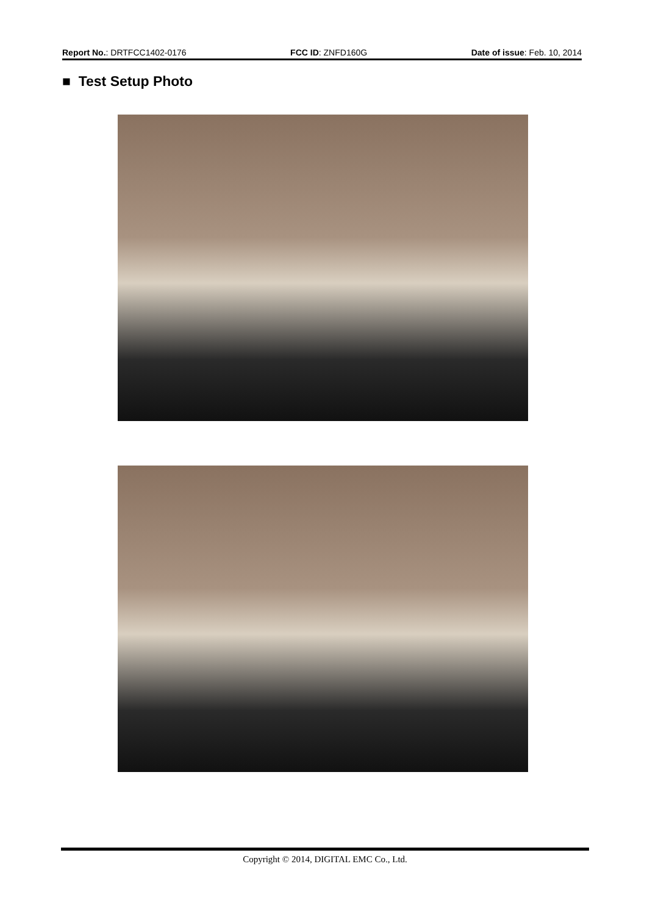Report No.: DRTFCC1402-0176 FCC ID: ZNFD160G Date of issue: Feb. 10, 2014
■ Test Setup Photo
Copyright © 2014, DIGITAL EMC Co., Ltd.